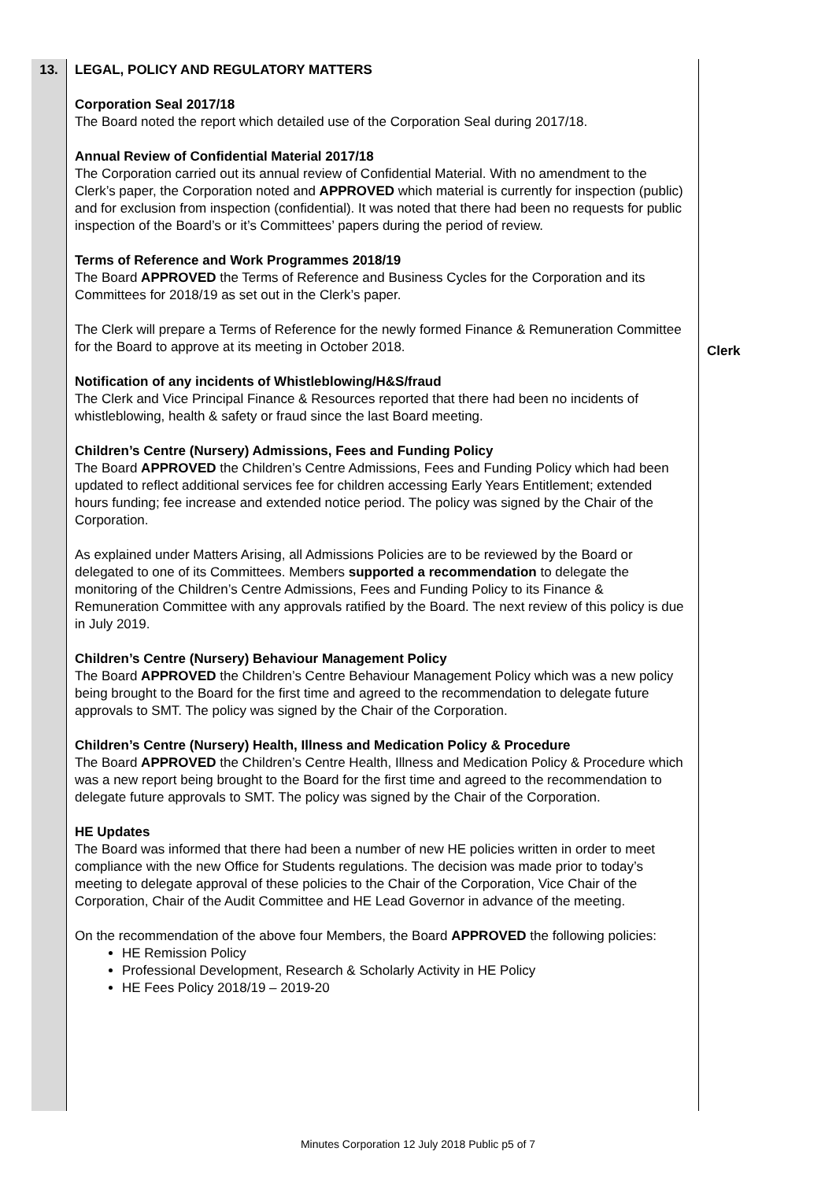| 13. | LEGAL, POLICY AND REGULATORY MATTERS Corporation Seal 2017/18 The Board noted the report which detailed use of the Corporation Seal during 2017/18. Annual Review of Confidential Material 2017/18 The Corporation carried out its annual review of Confidential Material. With no amendment to the Clerk’s paper, the Corporation noted and APPROVED which material is currently for inspection (public) and for exclusion from inspection (confidential). It was noted that there had been no requests for public inspection of the Board’s or it’s Committees’ papers during the period of review. Terms of Reference and Work Programmes 2018/19 The Board APPROVED the Terms of Reference and Business Cycles for the Corporation and its Committees for 2018/19 as set out in the Clerk’s paper. The Clerk will prepare a Terms of Reference for the newly formed Finance & Remuneration Committee for the Board to approve at its meeting in October 2018. Notification of any incidents of Whistleblowing/H&S/fraud The Clerk and Vice Principal Finance & Resources reported that there had been no incidents of whistleblowing, health & safety or fraud since the last Board meeting. Children’s Centre (Nursery) Admissions, Fees and Funding Policy The Board APPROVED the Children’s Centre Admissions, Fees and Funding Policy which had been updated to reflect additional services fee for children accessing Early Years Entitlement; extended hours funding; fee increase and extended notice period. The policy was signed by the Chair of the Corporation. As explained under Matters Arising, all Admissions Policies are to be reviewed by the Board or delegated to one of its Committees. Members supported a recommendation to delegate the monitoring of the Children’s Centre Admissions, Fees and Funding Policy to its Finance & Remuneration Committee with any approvals ratified by the Board. The next review of this policy is due in July 2019. Children’s Centre (Nursery) Behaviour Management Policy The Board APPROVED the Children’s Centre Behaviour Management Policy which was a new policy being brought to the Board for the first time and agreed to the recommendation to delegate future approvals to SMT. The policy was signed by the Chair of the Corporation. Children’s Centre (Nursery) Health, Illness and Medication Policy & Procedure The Board APPROVED the Children’s Centre Health, Illness and Medication Policy & Procedure which was a new report being brought to the Board for the first time and agreed to the recommendation to delegate future approvals to SMT. The policy was signed by the Chair of the Corporation. HE Updates The Board was informed that there had been a number of new HE policies written in order to meet compliance with the new Office for Students regulations. The decision was made prior to today’s meeting to delegate approval of these policies to the Chair of the Corporation, Vice Chair of the Corporation, Chair of the Audit Committee and HE Lead Governor in advance of the meeting. On the recommendation of the above four Members, the Board APPROVED the following policies: HE Remission Policy Professional Development, Research & Scholarly Activity in HE Policy HE Fees Policy 2018/19 – 2019-20 | Clerk |
Minutes Corporation 12 July 2018 Public p5 of 7